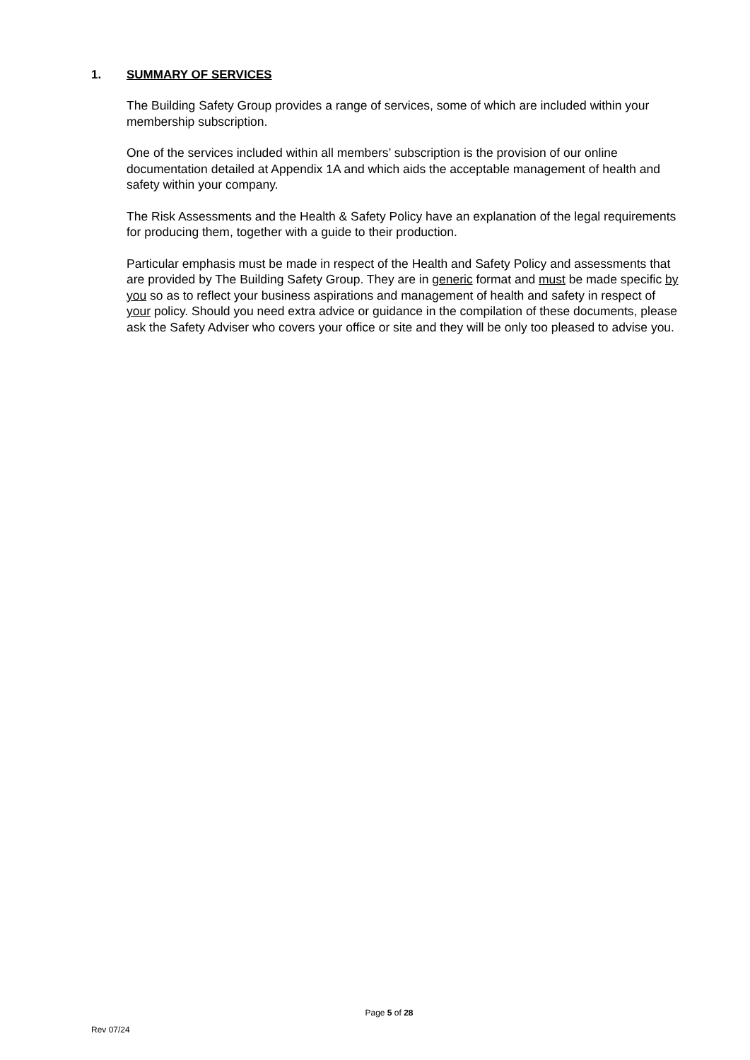1. SUMMARY OF SERVICES
The Building Safety Group provides a range of services, some of which are included within your membership subscription.
One of the services included within all members’ subscription is the provision of our online documentation detailed at Appendix 1A and which aids the acceptable management of health and safety within your company.
The Risk Assessments and the Health & Safety Policy have an explanation of the legal requirements for producing them, together with a guide to their production.
Particular emphasis must be made in respect of the Health and Safety Policy and assessments that are provided by The Building Safety Group. They are in generic format and must be made specific by you so as to reflect your business aspirations and management of health and safety in respect of your policy. Should you need extra advice or guidance in the compilation of these documents, please ask the Safety Adviser who covers your office or site and they will be only too pleased to advise you.
Page 5 of 28
Rev 07/24